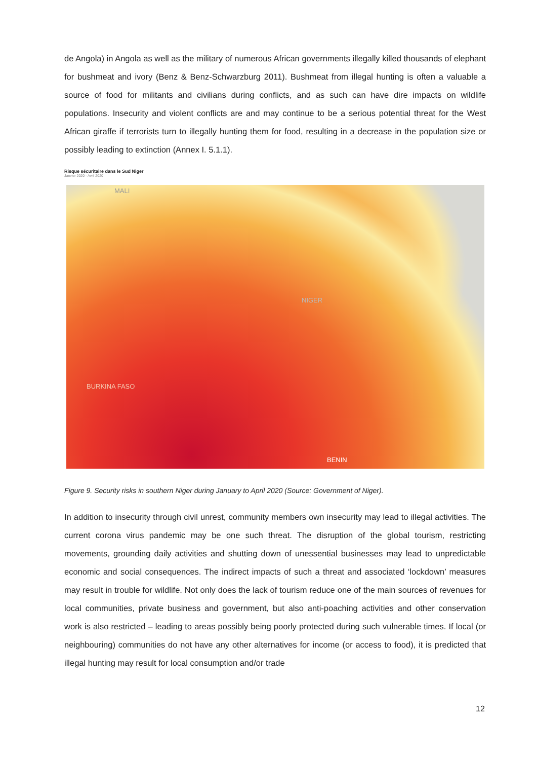de Angola) in Angola as well as the military of numerous African governments illegally killed thousands of elephant for bushmeat and ivory (Benz & Benz-Schwarzburg 2011). Bushmeat from illegal hunting is often a valuable a source of food for militants and civilians during conflicts, and as such can have dire impacts on wildlife populations. Insecurity and violent conflicts are and may continue to be a serious potential threat for the West African giraffe if terrorists turn to illegally hunting them for food, resulting in a decrease in the population size or possibly leading to extinction (Annex I. 5.1.1).
Risque sécuritaire dans le Sud Niger
Janvier 2020 - Avril 2020
MALI
NIGER
BURKINA FASO
BENIN
Figure 9. Security risks in southern Niger during January to April 2020 (Source: Government of Niger).
In addition to insecurity through civil unrest, community members own insecurity may lead to illegal activities. The current corona virus pandemic may be one such threat. The disruption of the global tourism, restricting movements, grounding daily activities and shutting down of unessential businesses may lead to unpredictable economic and social consequences. The indirect impacts of such a threat and associated ‘lockdown’ measures may result in trouble for wildlife. Not only does the lack of tourism reduce one of the main sources of revenues for local communities, private business and government, but also anti-poaching activities and other conservation work is also restricted – leading to areas possibly being poorly protected during such vulnerable times. If local (or neighbouring) communities do not have any other alternatives for income (or access to food), it is predicted that illegal hunting may result for local consumption and/or trade
12